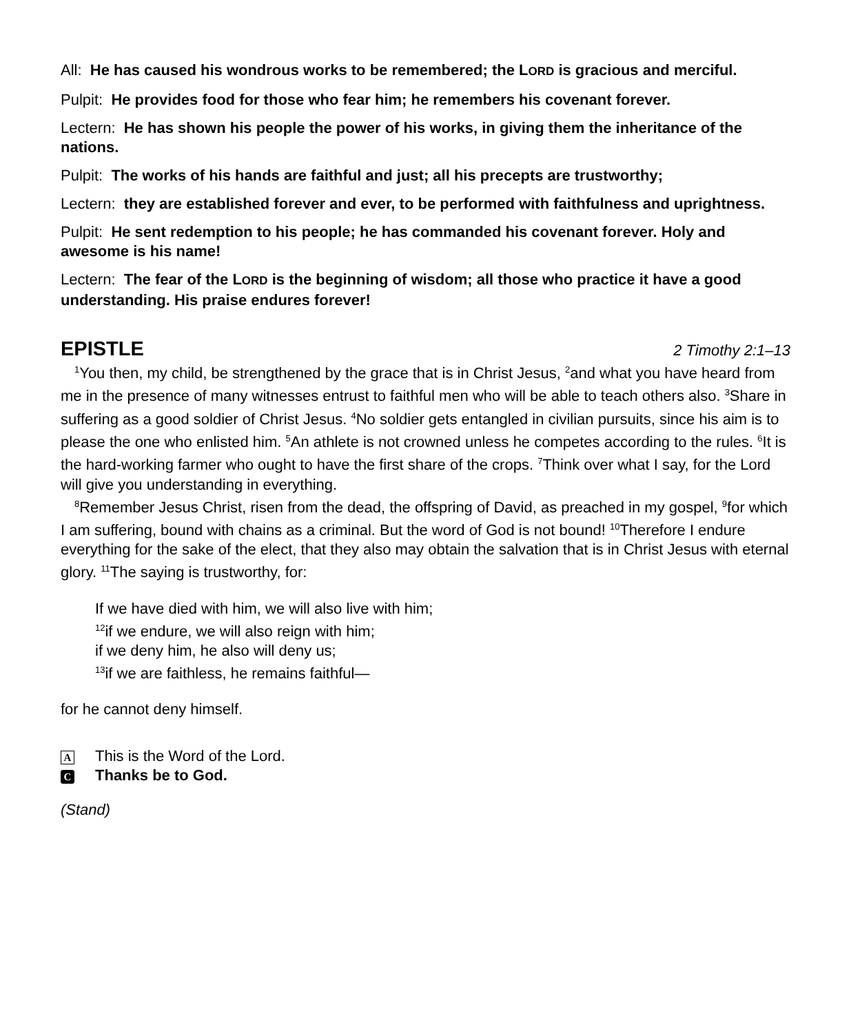All: He has caused his wondrous works to be remembered; the LORD is gracious and merciful.
Pulpit: He provides food for those who fear him; he remembers his covenant forever.
Lectern: He has shown his people the power of his works, in giving them the inheritance of the nations.
Pulpit: The works of his hands are faithful and just; all his precepts are trustworthy;
Lectern: they are established forever and ever, to be performed with faithfulness and uprightness.
Pulpit: He sent redemption to his people; he has commanded his covenant forever. Holy and awesome is his name!
Lectern: The fear of the LORD is the beginning of wisdom; all those who practice it have a good understanding. His praise endures forever!
EPISTLE 2 Timothy 2:1–13
<sup>1</sup> You then, my child, be strengthened by the grace that is in Christ Jesus, <sup>2</sup>and what you have heard from me in the presence of many witnesses entrust to faithful men who will be able to teach others also. <sup>3</sup>Share in suffering as a good soldier of Christ Jesus. <sup>4</sup>No soldier gets entangled in civilian pursuits, since his aim is to please the one who enlisted him. <sup>5</sup>An athlete is not crowned unless he competes according to the rules. <sup>6</sup>It is the hard-working farmer who ought to have the first share of the crops. <sup>7</sup>Think over what I say, for the Lord will give you understanding in everything.
<sup>8</sup> Remember Jesus Christ, risen from the dead, the offspring of David, as preached in my gospel, <sup>9</sup>for which I am suffering, bound with chains as a criminal. But the word of God is not bound! <sup>10</sup>Therefore I endure everything for the sake of the elect, that they also may obtain the salvation that is in Christ Jesus with eternal glory. <sup>11</sup>The saying is trustworthy, for:
If we have died with him, we will also live with him;
<sup>12</sup> if we endure, we will also reign with him;
if we deny him, he also will deny us;
<sup>13</sup> if we are faithless, he remains faithful—
for he cannot deny himself.
A This is the Word of the Lord.
C Thanks be to God.
(Stand)